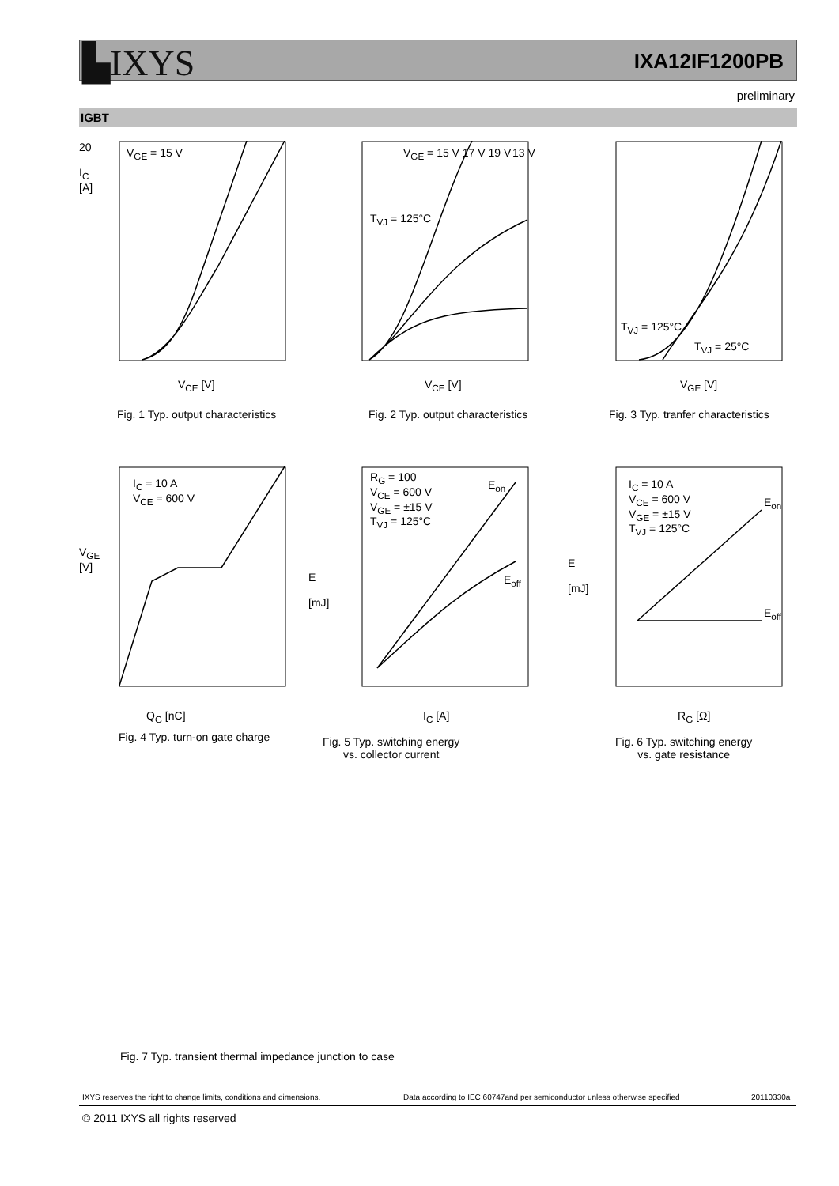▙IXYS IXA12IF1200PB
preliminary
IGBT
20
I<sub>C</sub>
[A]
V<sub>GE</sub> = 15 V
V<sub>CE</sub> [V]
Fig. 1 Typ. output characteristics
V<sub>GE</sub> = 15 V 17 V 19 V
T<sub>VJ</sub> = 125°C
13 V
V<sub>CE</sub> [V]
Fig. 2 Typ. output characteristics
T<sub>VJ</sub> = 125°C
T<sub>VJ</sub> = 25°C
V<sub>GE</sub> [V]
Fig. 3 Typ. tranfer characteristics
I<sub>C</sub> = 10 A
V<sub>CE</sub> = 600 V
V<sub>GE</sub>
[V]
Q<sub>G</sub> [nC]
Fig. 4 Typ. turn-on gate charge
R<sub>G</sub> = 100
V<sub>CE</sub> = 600 V
V<sub>GE</sub> = ±15 V
T<sub>VJ</sub> = 125°C
E<sub>on</sub>
E<sub>off</sub>
E
[mJ]
I<sub>C</sub> [A]
Fig. 5 Typ. switching energy
vs. collector current
I<sub>C</sub> = 10 A
V<sub>CE</sub> = 600 V
V<sub>GE</sub> = ±15 V
T<sub>VJ</sub> = 125°C
E<sub>on</sub>
E<sub>off</sub>
E
[mJ]
R<sub>G</sub> [Ω]
Fig. 6 Typ. switching energy
vs. gate resistance
Fig. 7 Typ. transient thermal impedance junction to case
IXYS reserves the right to change limits, conditions and dimensions.
Data according to IEC 60747and per semiconductor unless otherwise specified
20110330a
© 2011 IXYS all rights reserved